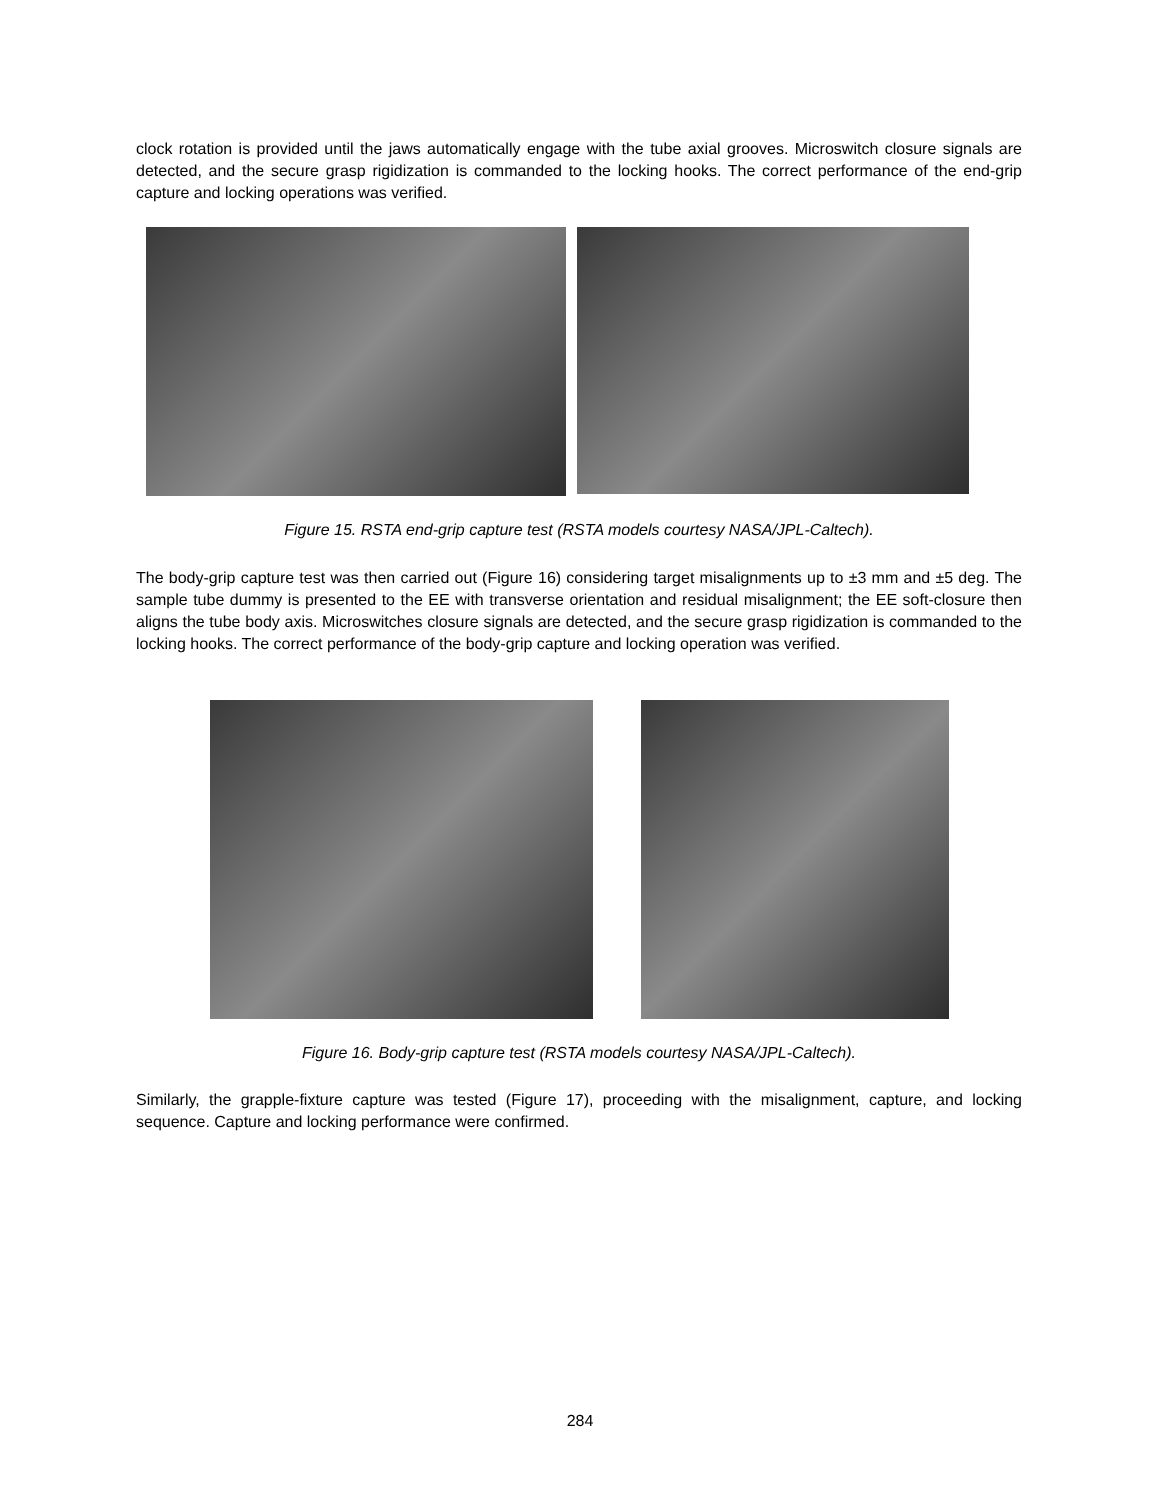clock rotation is provided until the jaws automatically engage with the tube axial grooves. Microswitch closure signals are detected, and the secure grasp rigidization is commanded to the locking hooks. The correct performance of the end-grip capture and locking operations was verified.
Figure 15. RSTA end-grip capture test (RSTA models courtesy NASA/JPL-Caltech).
The body-grip capture test was then carried out (Figure 16) considering target misalignments up to ±3 mm and ±5 deg. The sample tube dummy is presented to the EE with transverse orientation and residual misalignment; the EE soft-closure then aligns the tube body axis. Microswitches closure signals are detected, and the secure grasp rigidization is commanded to the locking hooks. The correct performance of the body-grip capture and locking operation was verified.
Figure 16. Body-grip capture test (RSTA models courtesy NASA/JPL-Caltech).
Similarly, the grapple-fixture capture was tested (Figure 17), proceeding with the misalignment, capture, and locking sequence. Capture and locking performance were confirmed.
284